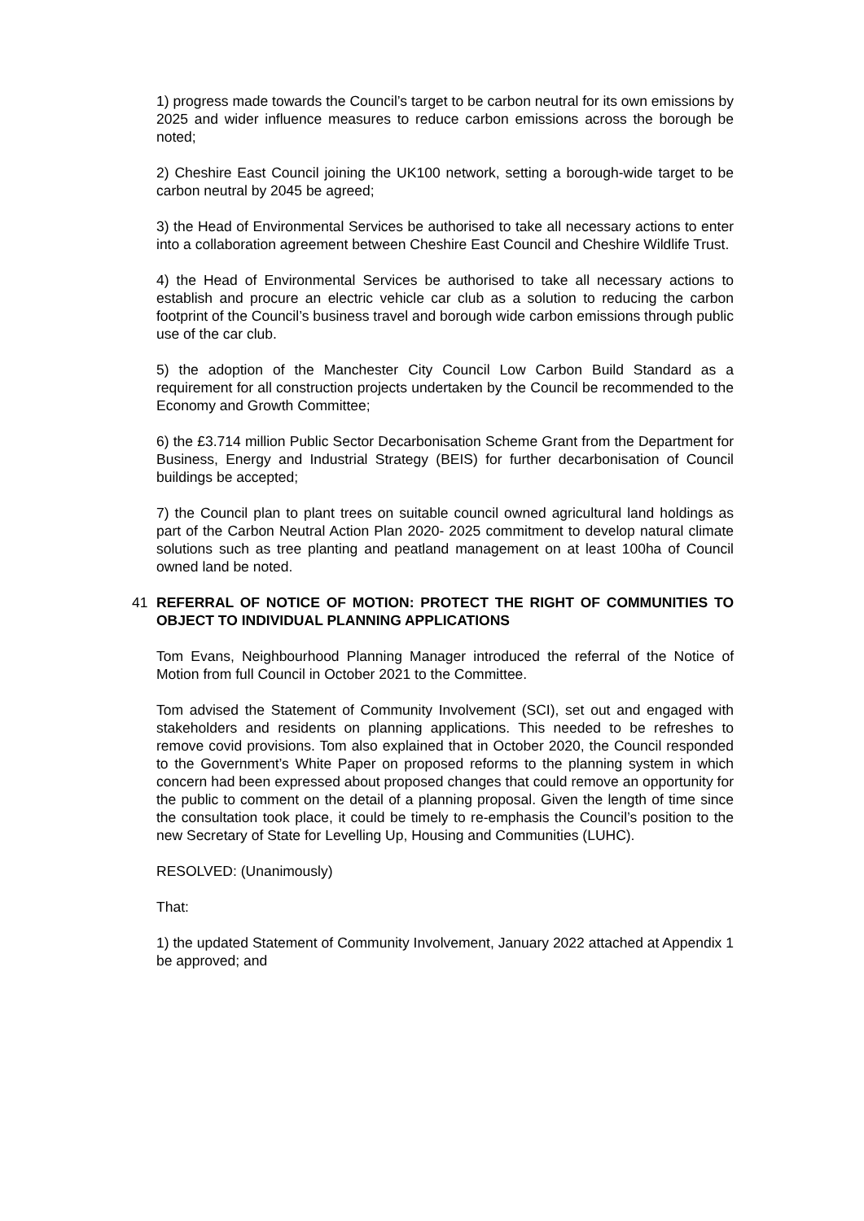1) progress made towards the Council’s target to be carbon neutral for its own emissions by 2025 and wider influence measures to reduce carbon emissions across the borough be noted;
2) Cheshire East Council joining the UK100 network, setting a borough-wide target to be carbon neutral by 2045 be agreed;
3) the Head of Environmental Services be authorised to take all necessary actions to enter into a collaboration agreement between Cheshire East Council and Cheshire Wildlife Trust.
4) the Head of Environmental Services be authorised to take all necessary actions to establish and procure an electric vehicle car club as a solution to reducing the carbon footprint of the Council’s business travel and borough wide carbon emissions through public use of the car club.
5) the adoption of the Manchester City Council Low Carbon Build Standard as a requirement for all construction projects undertaken by the Council be recommended to the Economy and Growth Committee;
6) the £3.714 million Public Sector Decarbonisation Scheme Grant from the Department for Business, Energy and Industrial Strategy (BEIS) for further decarbonisation of Council buildings be accepted;
7) the Council plan to plant trees on suitable council owned agricultural land holdings as part of the Carbon Neutral Action Plan 2020- 2025 commitment to develop natural climate solutions such as tree planting and peatland management on at least 100ha of Council owned land be noted.
41 REFERRAL OF NOTICE OF MOTION: PROTECT THE RIGHT OF COMMUNITIES TO OBJECT TO INDIVIDUAL PLANNING APPLICATIONS
Tom Evans, Neighbourhood Planning Manager introduced the referral of the Notice of Motion from full Council in October 2021 to the Committee.
Tom advised the Statement of Community Involvement (SCI), set out and engaged with stakeholders and residents on planning applications. This needed to be refreshes to remove covid provisions. Tom also explained that in October 2020, the Council responded to the Government’s White Paper on proposed reforms to the planning system in which concern had been expressed about proposed changes that could remove an opportunity for the public to comment on the detail of a planning proposal. Given the length of time since the consultation took place, it could be timely to re-emphasis the Council’s position to the new Secretary of State for Levelling Up, Housing and Communities (LUHC).
RESOLVED: (Unanimously)
That:
1) the updated Statement of Community Involvement, January 2022 attached at Appendix 1 be approved; and